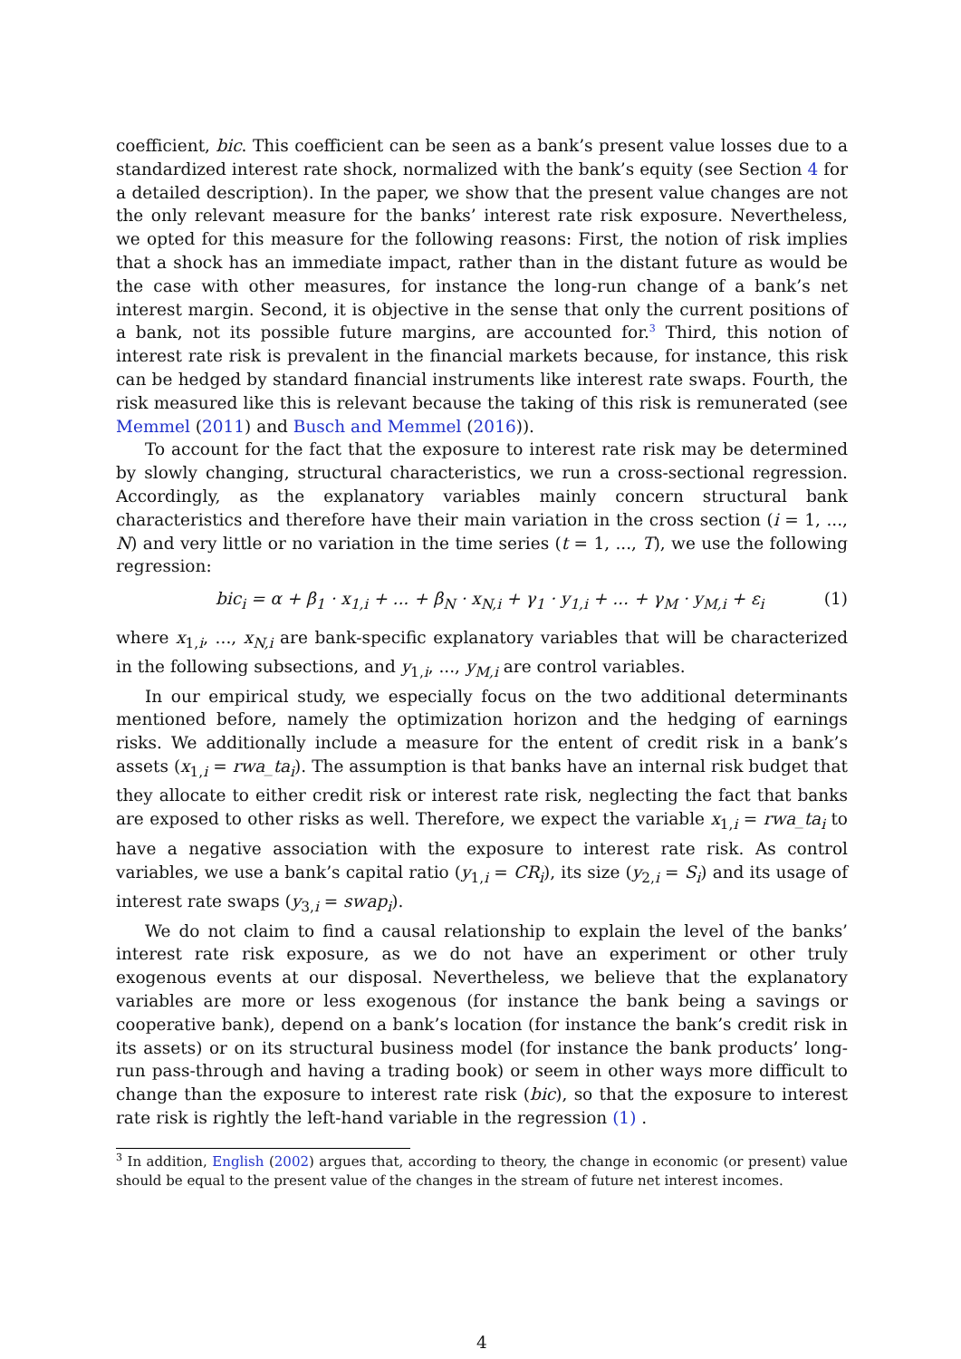coefficient, bic. This coefficient can be seen as a bank’s present value losses due to a standardized interest rate shock, normalized with the bank’s equity (see Section 4 for a detailed description). In the paper, we show that the present value changes are not the only relevant measure for the banks’ interest rate risk exposure. Nevertheless, we opted for this measure for the following reasons: First, the notion of risk implies that a shock has an immediate impact, rather than in the distant future as would be the case with other measures, for instance the long-run change of a bank’s net interest margin. Second, it is objective in the sense that only the current positions of a bank, not its possible future margins, are accounted for.<sup>3</sup> Third, this notion of interest rate risk is prevalent in the financial markets because, for instance, this risk can be hedged by standard financial instruments like interest rate swaps. Fourth, the risk measured like this is relevant because the taking of this risk is remunerated (see Memmel (2011) and Busch and Memmel (2016)).
To account for the fact that the exposure to interest rate risk may be determined by slowly changing, structural characteristics, we run a cross-sectional regression. Accordingly, as the explanatory variables mainly concern structural bank characteristics and therefore have their main variation in the cross section (i = 1, ..., N) and very little or no variation in the time series (t = 1, ..., T), we use the following regression:
bic<sub>i</sub> = α + β<sub>1</sub> · x<sub>1,i</sub> + ... + β<sub>N</sub> · x<sub>N,i</sub> + γ<sub>1</sub> · y<sub>1,i</sub> + ... + γ<sub>M</sub> · y<sub>M,i</sub> + ε<sub>i</sub> (1)
where x<sub>1,i</sub>, ..., x<sub>N,i</sub> are bank-specific explanatory variables that will be characterized in the following subsections, and y<sub>1,i</sub>, ..., y<sub>M,i</sub> are control variables.
In our empirical study, we especially focus on the two additional determinants mentioned before, namely the optimization horizon and the hedging of earnings risks. We additionally include a measure for the entent of credit risk in a bank’s assets (x<sub>1,i</sub> = rwa_ta<sub>i</sub>). The assumption is that banks have an internal risk budget that they allocate to either credit risk or interest rate risk, neglecting the fact that banks are exposed to other risks as well. Therefore, we expect the variable x<sub>1,i</sub> = rwa_ta<sub>i</sub> to have a negative association with the exposure to interest rate risk. As control variables, we use a bank’s capital ratio (y<sub>1,i</sub> = CR<sub>i</sub>), its size (y<sub>2,i</sub> = S<sub>i</sub>) and its usage of interest rate swaps (y<sub>3,i</sub> = swap<sub>i</sub>).
We do not claim to find a causal relationship to explain the level of the banks’ interest rate risk exposure, as we do not have an experiment or other truly exogenous events at our disposal. Nevertheless, we believe that the explanatory variables are more or less exogenous (for instance the bank being a savings or cooperative bank), depend on a bank’s location (for instance the bank’s credit risk in its assets) or on its structural business model (for instance the bank products’ long-run pass-through and having a trading book) or seem in other ways more difficult to change than the exposure to interest rate risk (bic), so that the exposure to interest rate risk is rightly the left-hand variable in the regression (1) .
<sup>3</sup> In addition, English (2002) argues that, according to theory, the change in economic (or present) value should be equal to the present value of the changes in the stream of future net interest incomes.
4